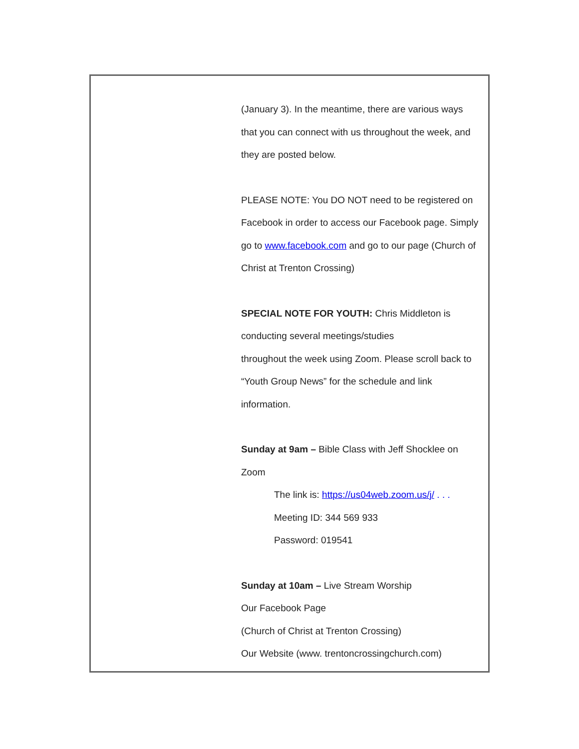(January 3). In the meantime, there are various ways that you can connect with us throughout the week, and they are posted below.
PLEASE NOTE: You DO NOT need to be registered on Facebook in order to access our Facebook page. Simply go to www.facebook.com and go to our page (Church of Christ at Trenton Crossing)
SPECIAL NOTE FOR YOUTH: Chris Middleton is conducting several meetings/studies
throughout the week using Zoom. Please scroll back to “Youth Group News” for the schedule and link information.
Sunday at 9am – Bible Class with Jeff Shocklee on Zoom
The link is: https://us04web.zoom.us/j/ . . .
Meeting ID: 344 569 933
Password: 019541
Sunday at 10am – Live Stream Worship
Our Facebook Page
(Church of Christ at Trenton Crossing)
Our Website (www. trentoncrossingchurch.com)